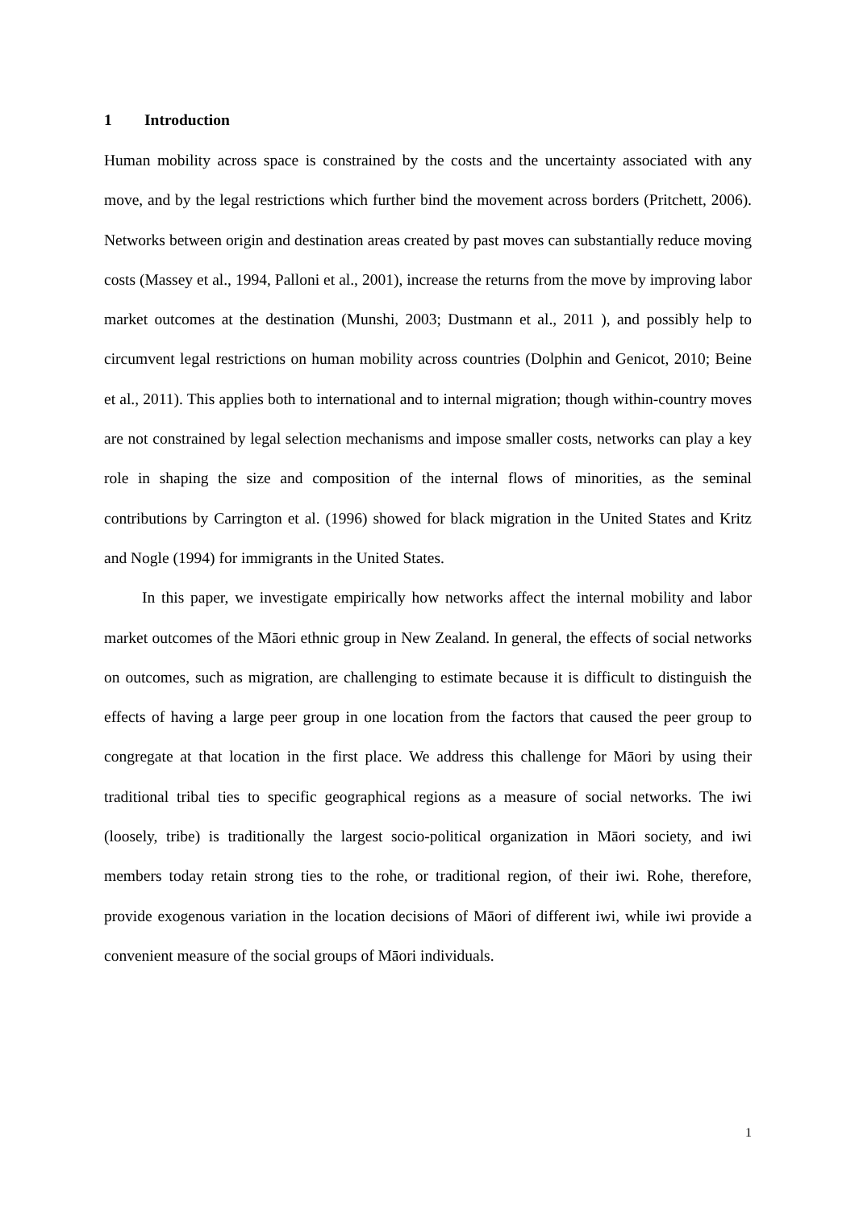1 Introduction
Human mobility across space is constrained by the costs and the uncertainty associated with any move, and by the legal restrictions which further bind the movement across borders (Pritchett, 2006). Networks between origin and destination areas created by past moves can substantially reduce moving costs (Massey et al., 1994, Palloni et al., 2001), increase the returns from the move by improving labor market outcomes at the destination (Munshi, 2003; Dustmann et al., 2011 ), and possibly help to circumvent legal restrictions on human mobility across countries (Dolphin and Genicot, 2010; Beine et al., 2011). This applies both to international and to internal migration; though within-country moves are not constrained by legal selection mechanisms and impose smaller costs, networks can play a key role in shaping the size and composition of the internal flows of minorities, as the seminal contributions by Carrington et al. (1996) showed for black migration in the United States and Kritz and Nogle (1994) for immigrants in the United States.
In this paper, we investigate empirically how networks affect the internal mobility and labor market outcomes of the Māori ethnic group in New Zealand. In general, the effects of social networks on outcomes, such as migration, are challenging to estimate because it is difficult to distinguish the effects of having a large peer group in one location from the factors that caused the peer group to congregate at that location in the first place. We address this challenge for Māori by using their traditional tribal ties to specific geographical regions as a measure of social networks. The iwi (loosely, tribe) is traditionally the largest socio-political organization in Māori society, and iwi members today retain strong ties to the rohe, or traditional region, of their iwi. Rohe, therefore, provide exogenous variation in the location decisions of Māori of different iwi, while iwi provide a convenient measure of the social groups of Māori individuals.
1